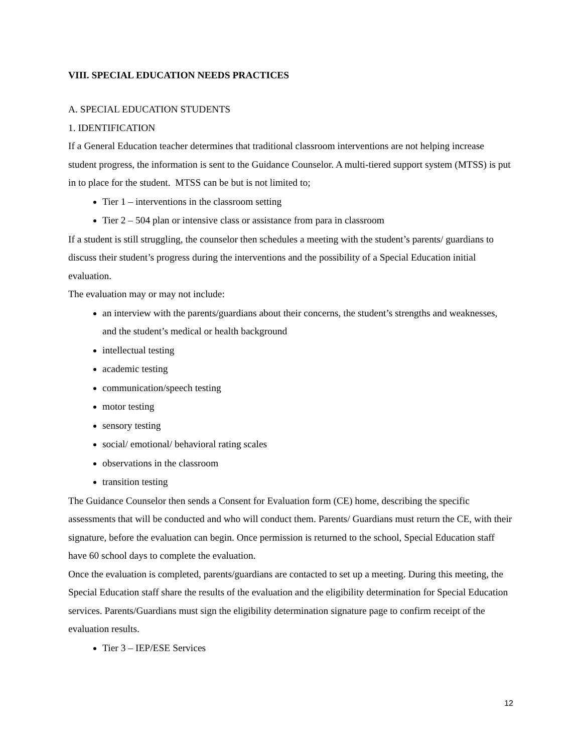VIII. SPECIAL EDUCATION NEEDS PRACTICES
A. SPECIAL EDUCATION STUDENTS
1. IDENTIFICATION
If a General Education teacher determines that traditional classroom interventions are not helping increase student progress, the information is sent to the Guidance Counselor. A multi-tiered support system (MTSS) is put in to place for the student. MTSS can be but is not limited to;
Tier 1 – interventions in the classroom setting
Tier 2 – 504 plan or intensive class or assistance from para in classroom
If a student is still struggling, the counselor then schedules a meeting with the student’s parents/ guardians to discuss their student’s progress during the interventions and the possibility of a Special Education initial evaluation.
The evaluation may or may not include:
an interview with the parents/guardians about their concerns, the student’s strengths and weaknesses, and the student’s medical or health background
intellectual testing
academic testing
communication/speech testing
motor testing
sensory testing
social/ emotional/ behavioral rating scales
observations in the classroom
transition testing
The Guidance Counselor then sends a Consent for Evaluation form (CE) home, describing the specific assessments that will be conducted and who will conduct them. Parents/ Guardians must return the CE, with their signature, before the evaluation can begin. Once permission is returned to the school, Special Education staff have 60 school days to complete the evaluation.
Once the evaluation is completed, parents/guardians are contacted to set up a meeting. During this meeting, the Special Education staff share the results of the evaluation and the eligibility determination for Special Education services. Parents/Guardians must sign the eligibility determination signature page to confirm receipt of the evaluation results.
Tier 3 – IEP/ESE Services
12